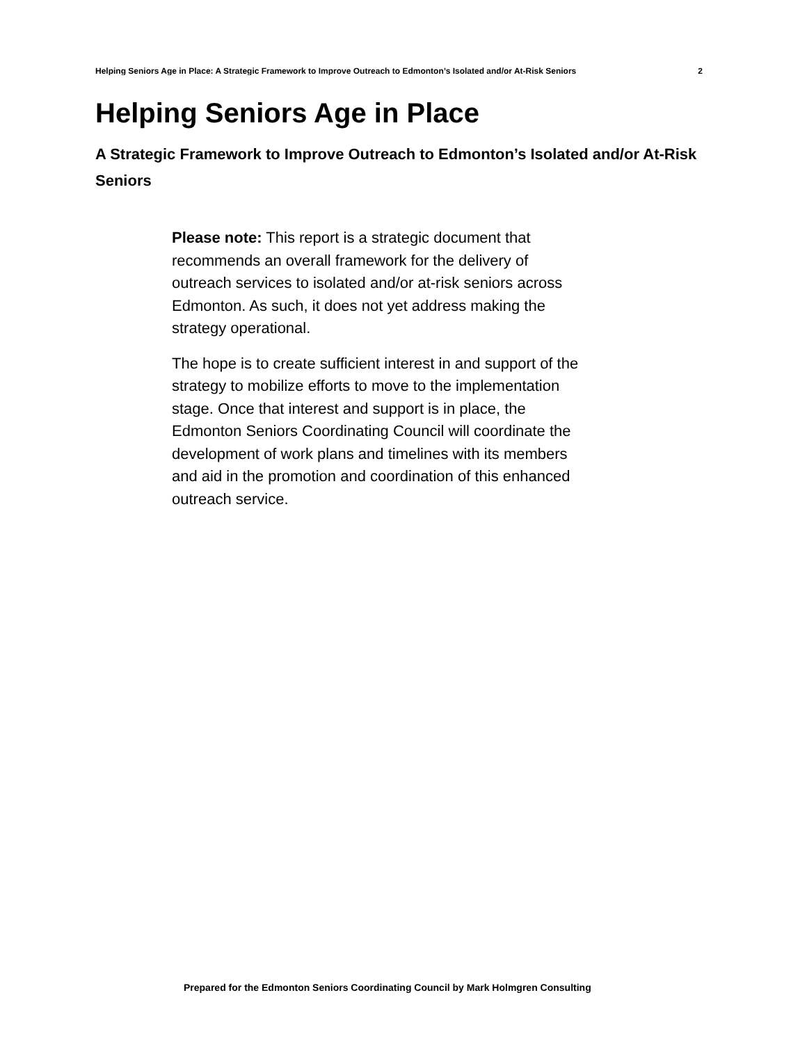Helping Seniors Age in Place: A Strategic Framework to Improve Outreach to Edmonton’s Isolated and/or At-Risk Seniors 2
Helping Seniors Age in Place
A Strategic Framework to Improve Outreach to Edmonton’s Isolated and/or At-Risk Seniors
Please note: This report is a strategic document that recommends an overall framework for the delivery of outreach services to isolated and/or at-risk seniors across Edmonton. As such, it does not yet address making the strategy operational.
The hope is to create sufficient interest in and support of the strategy to mobilize efforts to move to the implementation stage. Once that interest and support is in place, the Edmonton Seniors Coordinating Council will coordinate the development of work plans and timelines with its members and aid in the promotion and coordination of this enhanced outreach service.
Prepared for the Edmonton Seniors Coordinating Council by Mark Holmgren Consulting